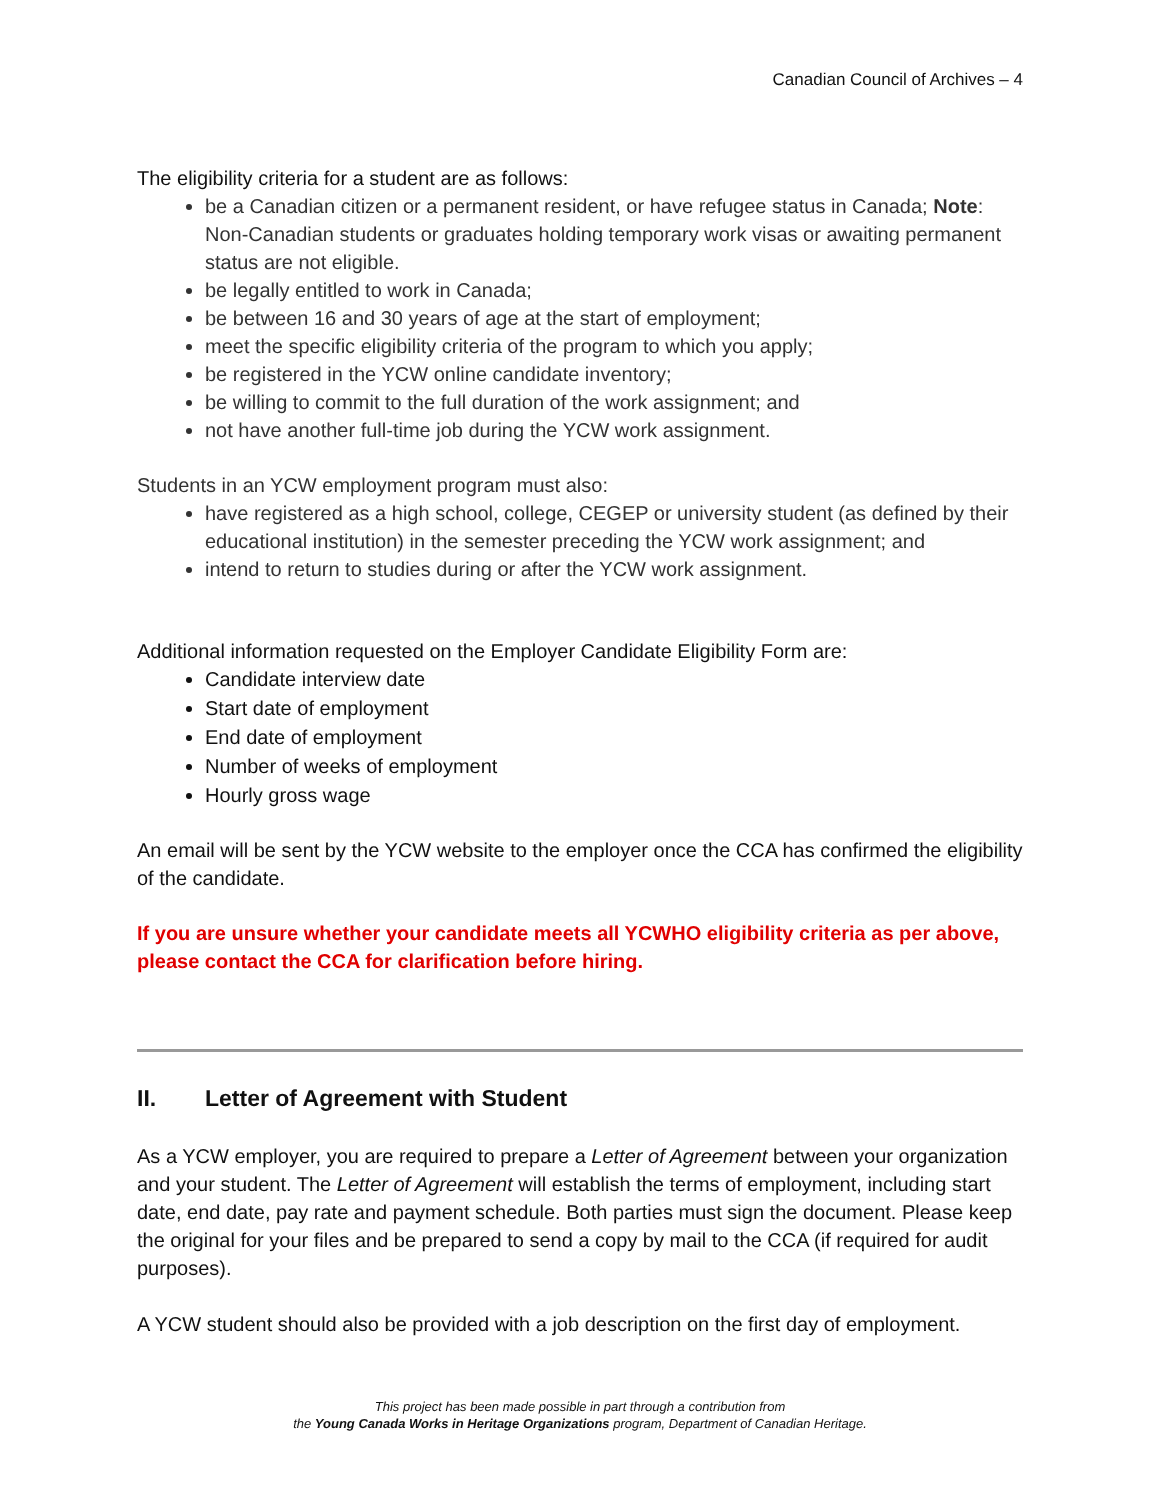Canadian Council of Archives – 4
The eligibility criteria for a student are as follows:
be a Canadian citizen or a permanent resident, or have refugee status in Canada; Note: Non-Canadian students or graduates holding temporary work visas or awaiting permanent status are not eligible.
be legally entitled to work in Canada;
be between 16 and 30 years of age at the start of employment;
meet the specific eligibility criteria of the program to which you apply;
be registered in the YCW online candidate inventory;
be willing to commit to the full duration of the work assignment; and
not have another full-time job during the YCW work assignment.
Students in an YCW employment program must also:
have registered as a high school, college, CEGEP or university student (as defined by their educational institution) in the semester preceding the YCW work assignment; and
intend to return to studies during or after the YCW work assignment.
Additional information requested on the Employer Candidate Eligibility Form are:
Candidate interview date
Start date of employment
End date of employment
Number of weeks of employment
Hourly gross wage
An email will be sent by the YCW website to the employer once the CCA has confirmed the eligibility of the candidate.
If you are unsure whether your candidate meets all YCWHO eligibility criteria as per above, please contact the CCA for clarification before hiring.
II. Letter of Agreement with Student
As a YCW employer, you are required to prepare a Letter of Agreement between your organization and your student. The Letter of Agreement will establish the terms of employment, including start date, end date, pay rate and payment schedule. Both parties must sign the document. Please keep the original for your files and be prepared to send a copy by mail to the CCA (if required for audit purposes).
A YCW student should also be provided with a job description on the first day of employment.
This project has been made possible in part through a contribution from
the Young Canada Works in Heritage Organizations program, Department of Canadian Heritage.